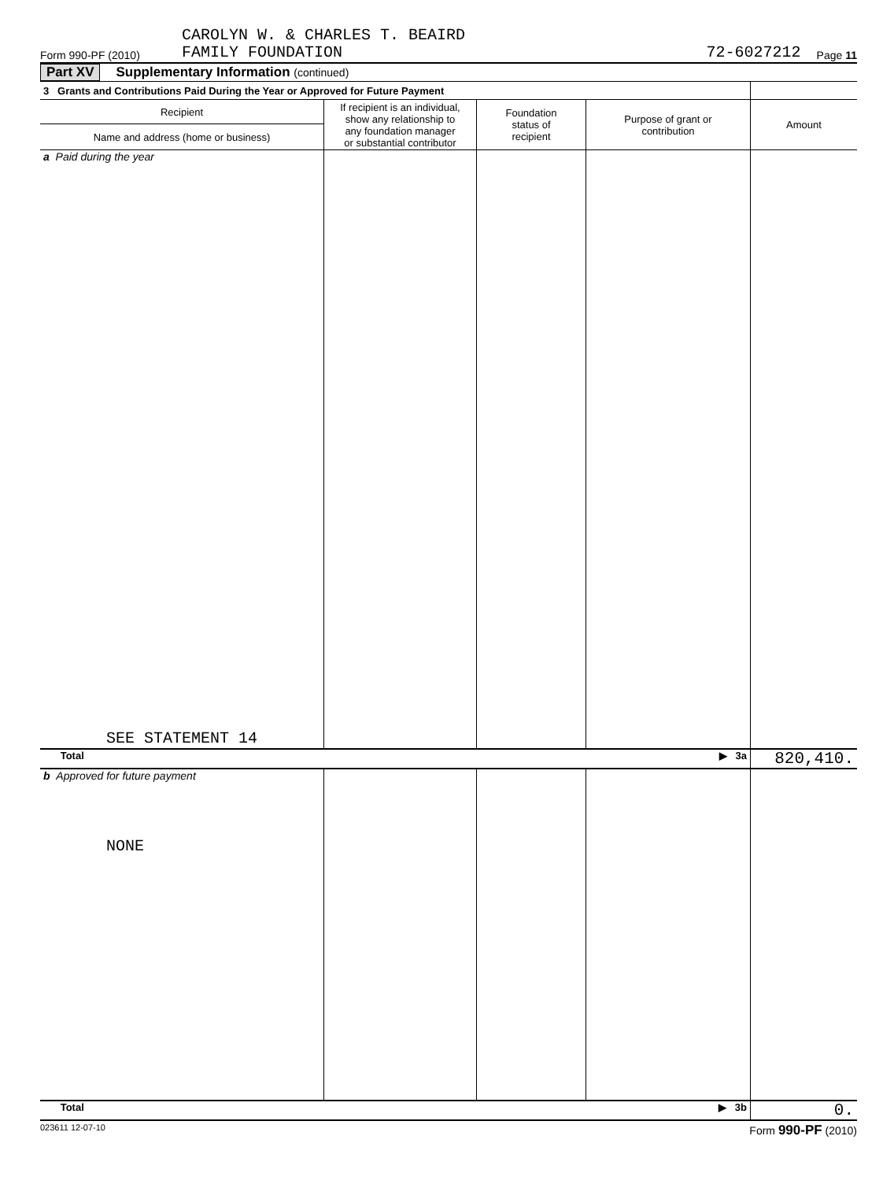Form 990-PF (2010) CAROLYN W. & CHARLES T. BEAIRD
FAMILY FOUNDATION 72-6027212 Page 11
Part XV Supplementary Information (continued)
| 3 Grants and Contributions Paid During the Year or Approved for Future Payment | | | | |
| Recipient | If recipient is an individual, show any relationship to any foundation manager or substantial contributor | Foundation status of recipient | Purpose of grant or contribution | Amount |
| Name and address (home or business) | | | | |
| a Paid during the year SEE STATEMENT 14 | | | | |
| Total ▶ 3a | | | | 820,410. |
| b Approved for future payment NONE | | | | |
| Total ▶ 3b | | | | 0. |
023611 12-07-10 Form 990-PF (2010)